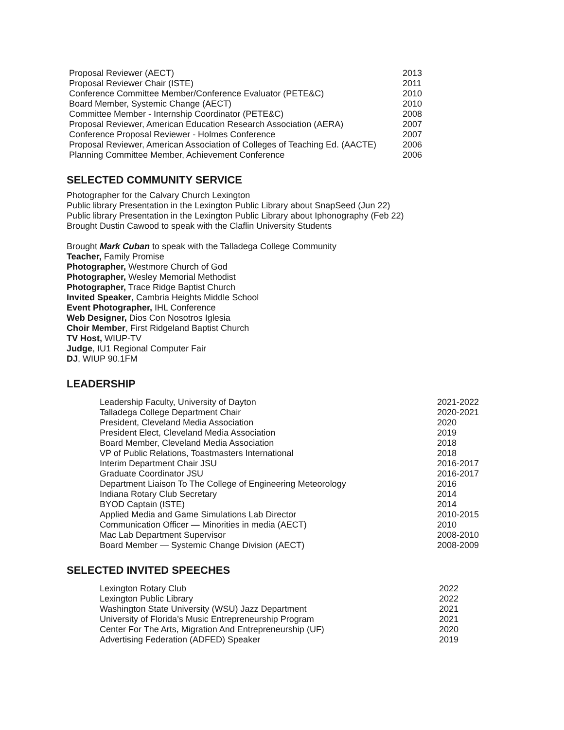| Proposal Reviewer (AECT) | 2013 |
| Proposal Reviewer Chair (ISTE) | 2011 |
| Conference Committee Member/Conference Evaluator (PETE&C) | 2010 |
| Board Member, Systemic Change (AECT) | 2010 |
| Committee Member - Internship Coordinator (PETE&C) | 2008 |
| Proposal Reviewer, American Education Research Association (AERA) | 2007 |
| Conference Proposal Reviewer - Holmes Conference | 2007 |
| Proposal Reviewer, American Association of Colleges of Teaching Ed. (AACTE) | 2006 |
| Planning Committee Member, Achievement Conference | 2006 |
SELECTED COMMUNITY SERVICE
Photographer for the Calvary Church Lexington
Public library Presentation in the Lexington Public Library about SnapSeed (Jun 22)
Public library Presentation in the Lexington Public Library about Iphonography (Feb 22)
Brought Dustin Cawood to speak with the Claflin University Students
Brought Mark Cuban to speak with the Talladega College Community
Teacher, Family Promise
Photographer, Westmore Church of God
Photographer, Wesley Memorial Methodist
Photographer, Trace Ridge Baptist Church
Invited Speaker, Cambria Heights Middle School
Event Photographer, IHL Conference
Web Designer, Dios Con Nosotros Iglesia
Choir Member, First Ridgeland Baptist Church
TV Host, WIUP-TV
Judge, IU1 Regional Computer Fair
DJ, WIUP 90.1FM
LEADERSHIP
| Leadership Faculty, University of Dayton | 2021-2022 |
| Talladega College Department Chair | 2020-2021 |
| President, Cleveland Media Association | 2020 |
| President Elect, Cleveland Media Association | 2019 |
| Board Member, Cleveland Media Association | 2018 |
| VP of Public Relations, Toastmasters International | 2018 |
| Interim Department Chair JSU | 2016-2017 |
| Graduate Coordinator JSU | 2016-2017 |
| Department Liaison To The College of Engineering Meteorology | 2016 |
| Indiana Rotary Club Secretary | 2014 |
| BYOD Captain (ISTE) | 2014 |
| Applied Media and Game Simulations Lab Director | 2010-2015 |
| Communication Officer — Minorities in media (AECT) | 2010 |
| Mac Lab Department Supervisor | 2008-2010 |
| Board Member — Systemic Change Division (AECT) | 2008-2009 |
SELECTED INVITED SPEECHES
| Lexington Rotary Club | 2022 |
| Lexington Public Library | 2022 |
| Washington State University (WSU) Jazz Department | 2021 |
| University of Florida’s Music Entrepreneurship Program | 2021 |
| Center For The Arts, Migration And Entrepreneurship (UF) | 2020 |
| Advertising Federation (ADFED) Speaker | 2019 |